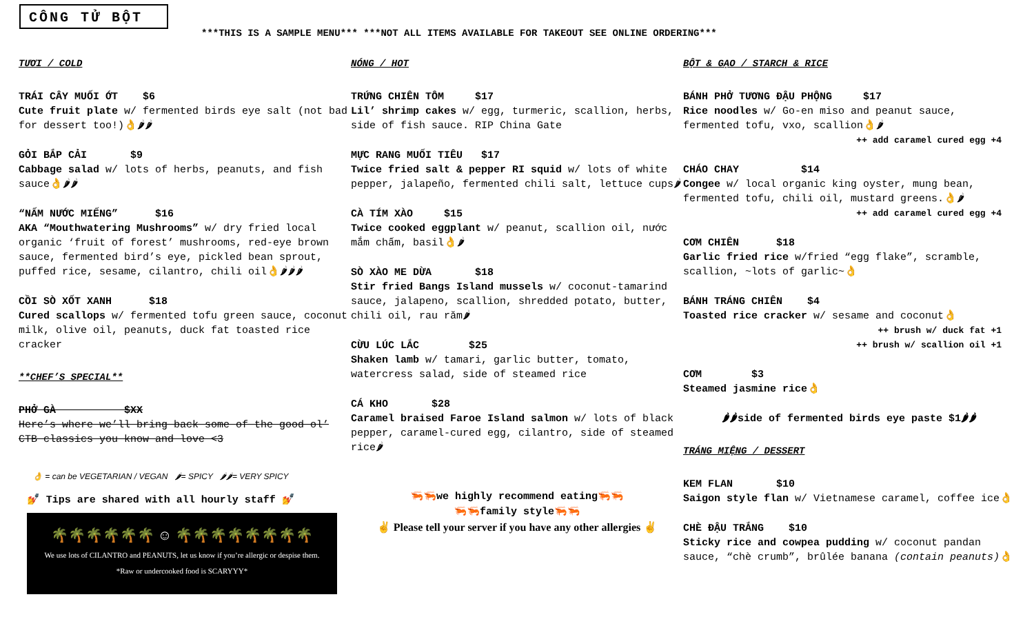CÔNG TỬ BỘT
***THIS IS A SAMPLE MENU*** ***NOT ALL ITEMS AVAILABLE FOR TAKEOUT SEE ONLINE ORDERING***
TƯƠI / COLD
TRÁI CÂY MUỐI ỚT $6
Cute fruit plate w/ fermented birds eye salt (not bad for dessert too!)👌🌶🌶
GỎI BẮP CẢI $9
Cabbage salad w/ lots of herbs, peanuts, and fish sauce👌🌶🌶
“NẤM NƯỚC MIẾNG” $16
AKA “Mouthwatering Mushrooms” w/ dry fried local organic ‘fruit of forest’ mushrooms, red-eye brown sauce, fermented bird’s eye, pickled bean sprout, puffed rice, sesame, cilantro, chili oil👌🌶🌶🌶
CỒI SÒ XỐT XANH $18
Cured scallops w/ fermented tofu green sauce, coconut milk, olive oil, peanuts, duck fat toasted rice cracker
**CHEF’S SPECIAL**
PHỞ GÀ $XX
Here’s where we’ll bring back some of the good ol’ CTB classics you know and love <3
👌 = can be VEGETARIAN / VEGAN 🌶= SPICY 🌶🌶= VERY SPICY
💅 Tips are shared with all hourly staff 💅
🌴🌴🌴🌴🌴🌴 ☺ 🌴🌴🌴🌴🌴🌴🌴🌴
We use lots of CILANTRO and PEANUTS, let us know if you’re allergic or despise them.
*Raw or undercooked food is SCARYYY*
NÓNG / HOT
TRỨNG CHIÊN TÔM $17
Lil’ shrimp cakes w/ egg, turmeric, scallion, herbs, side of fish sauce. RIP China Gate
MỰC RANG MUỐI TIÊU $17
Twice fried salt & pepper RI squid w/ lots of white pepper, jalapeño, fermented chili salt, lettuce cups🌶
CÀ TÍM XÀO $15
Twice cooked eggplant w/ peanut, scallion oil, nước mắm chấm, basil👌🌶
SÒ XÀO ME DỪA $18
Stir fried Bangs Island mussels w/ coconut-tamarind sauce, jalapeno, scallion, shredded potato, butter, chili oil, rau răm🌶
CỪU LÚC LẮC $25
Shaken lamb w/ tamari, garlic butter, tomato, watercress salad, side of steamed rice
CÁ KHO $28
Caramel braised Faroe Island salmon w/ lots of black pepper, caramel-cured egg, cilantro, side of steamed rice🌶
🦐🦐we highly recommend eating🦐🦐
🦐🦐family style🦐🦐
✌ Please tell your server if you have any other allergies ✌
BỘT & GẠO / STARCH & RICE
BÁNH PHỞ TƯƠNG ĐẬU PHỘNG $17
Rice noodles w/ Go-en miso and peanut sauce, fermented tofu, vxo, scallion👌🌶
++ add caramel cured egg +4
CHÁO CHAY $14
Congee w/ local organic king oyster, mung bean, fermented tofu, chili oil, mustard greens.👌🌶
++ add caramel cured egg +4
CƠM CHIÊN $18
Garlic fried rice w/fried “egg flake”, scramble, scallion, ~lots of garlic~👌
BÁNH TRÁNG CHIÊN $4
Toasted rice cracker w/ sesame and coconut👌
++ brush w/ duck fat +1
++ brush w/ scallion oil +1
CƠM $3
Steamed jasmine rice👌
🌶🌶side of fermented birds eye paste $1🌶🌶
TRÁNG MIỆNG / DESSERT
KEM FLAN $10
Saigon style flan w/ Vietnamese caramel, coffee ice👌
CHÈ ĐẬU TRẮNG $10
Sticky rice and cowpea pudding w/ coconut pandan sauce, “chè crumb”, brûlée banana (contain peanuts)👌